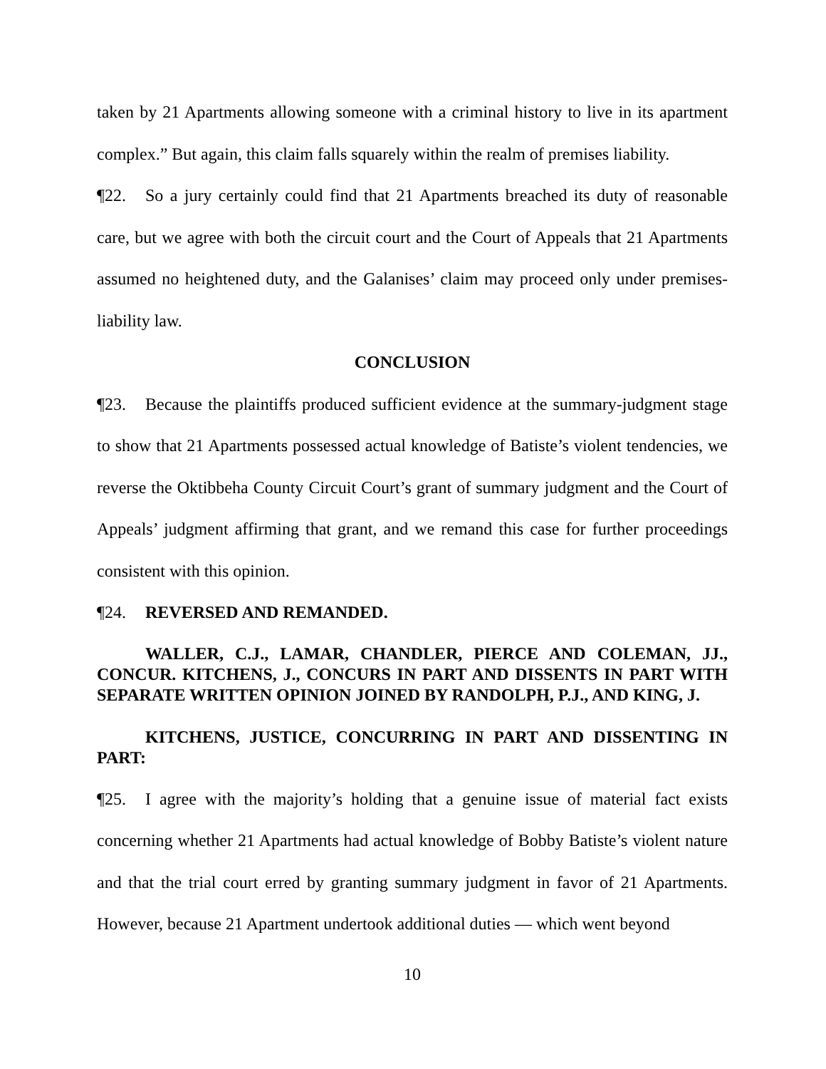taken by 21 Apartments allowing someone with a criminal history to live in its apartment complex.” But again, this claim falls squarely within the realm of premises liability.
¶22. So a jury certainly could find that 21 Apartments breached its duty of reasonable care, but we agree with both the circuit court and the Court of Appeals that 21 Apartments assumed no heightened duty, and the Galanises’ claim may proceed only under premises-liability law.
CONCLUSION
¶23. Because the plaintiffs produced sufficient evidence at the summary-judgment stage to show that 21 Apartments possessed actual knowledge of Batiste’s violent tendencies, we reverse the Oktibbeha County Circuit Court’s grant of summary judgment and the Court of Appeals’ judgment affirming that grant, and we remand this case for further proceedings consistent with this opinion.
¶24. REVERSED AND REMANDED.
WALLER, C.J., LAMAR, CHANDLER, PIERCE AND COLEMAN, JJ., CONCUR. KITCHENS, J., CONCURS IN PART AND DISSENTS IN PART WITH SEPARATE WRITTEN OPINION JOINED BY RANDOLPH, P.J., AND KING, J.
KITCHENS, JUSTICE, CONCURRING IN PART AND DISSENTING IN PART:
¶25. I agree with the majority’s holding that a genuine issue of material fact exists concerning whether 21 Apartments had actual knowledge of Bobby Batiste’s violent nature and that the trial court erred by granting summary judgment in favor of 21 Apartments. However, because 21 Apartment undertook additional duties — which went beyond
10